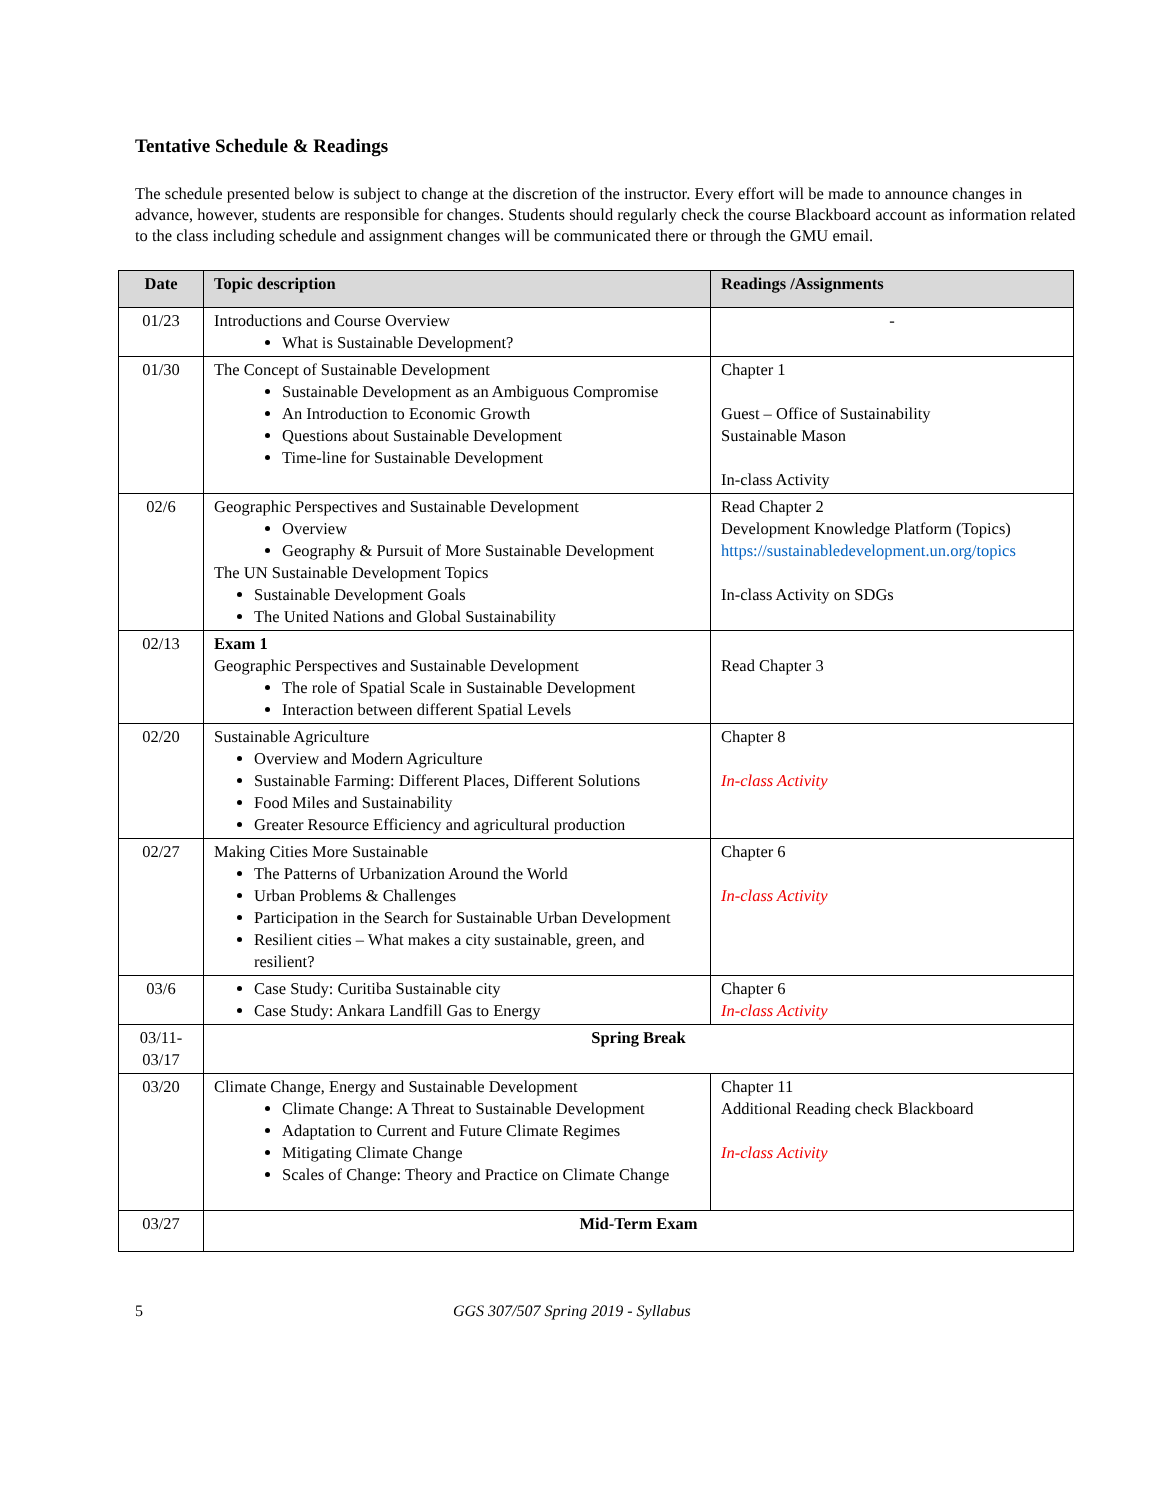Tentative Schedule & Readings
The schedule presented below is subject to change at the discretion of the instructor. Every effort will be made to announce changes in advance, however, students are responsible for changes. Students should regularly check the course Blackboard account as information related to the class including schedule and assignment changes will be communicated there or through the GMU email.
| Date | Topic description | Readings /Assignments |
| --- | --- | --- |
| 01/23 | Introductions and Course Overview What is Sustainable Development? | - |
| 01/30 | The Concept of Sustainable Development Sustainable Development as an Ambiguous Compromise An Introduction to Economic Growth Questions about Sustainable Development Time-line for Sustainable Development | Chapter 1 Guest – Office of Sustainability Sustainable Mason In-class Activity |
| 02/6 | Geographic Perspectives and Sustainable Development Overview Geography & Pursuit of More Sustainable Development The UN Sustainable Development Topics Sustainable Development Goals The United Nations and Global Sustainability | Read Chapter 2 Development Knowledge Platform (Topics) https://sustainabledevelopment.un.org/topics In-class Activity on SDGs |
| 02/13 | Exam 1 Geographic Perspectives and Sustainable Development The role of Spatial Scale in Sustainable Development Interaction between different Spatial Levels | Read Chapter 3 |
| 02/20 | Sustainable Agriculture Overview and Modern Agriculture Sustainable Farming: Different Places, Different Solutions Food Miles and Sustainability Greater Resource Efficiency and agricultural production | Chapter 8 In-class Activity |
| 02/27 | Making Cities More Sustainable The Patterns of Urbanization Around the World Urban Problems & Challenges Participation in the Search for Sustainable Urban Development Resilient cities – What makes a city sustainable, green, and resilient? | Chapter 6 In-class Activity |
| 03/6 | Case Study: Curitiba Sustainable city Case Study: Ankara Landfill Gas to Energy | Chapter 6 In-class Activity |
| 03/11- 03/17 | Spring Break | |
| 03/20 | Climate Change, Energy and Sustainable Development Climate Change: A Threat to Sustainable Development Adaptation to Current and Future Climate Regimes Mitigating Climate Change Scales of Change: Theory and Practice on Climate Change | Chapter 11 Additional Reading check Blackboard In-class Activity |
| 03/27 | Mid-Term Exam | |
5 GGS 307/507 Spring 2019 - Syllabus